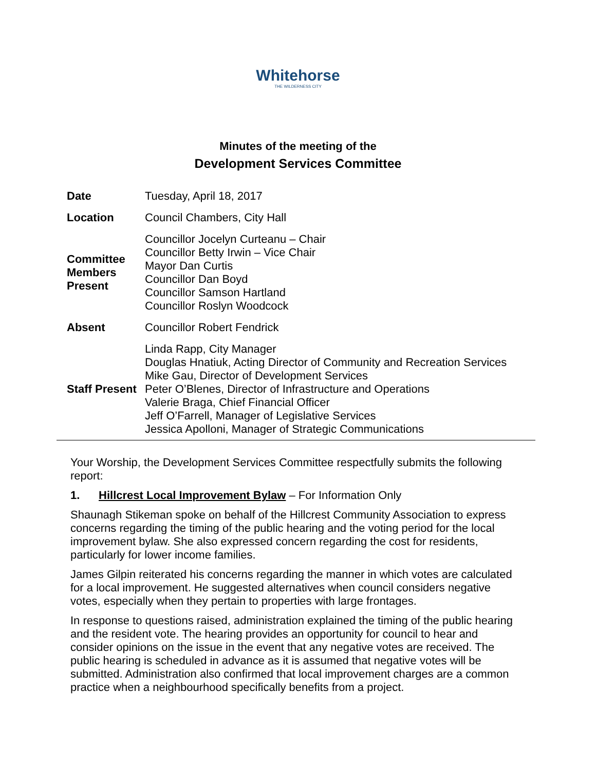Whitehorse
THE WILDERNESS CITY
Minutes of the meeting of the
Development Services Committee
| Date | Tuesday, April 18, 2017 |
| Location | Council Chambers, City Hall |
| Committee Members Present | Councillor Jocelyn Curteanu – Chair Councillor Betty Irwin – Vice Chair Mayor Dan Curtis Councillor Dan Boyd Councillor Samson Hartland Councillor Roslyn Woodcock |
| Absent | Councillor Robert Fendrick |
| Staff Present | Linda Rapp, City Manager Douglas Hnatiuk, Acting Director of Community and Recreation Services Mike Gau, Director of Development Services Peter O’Blenes, Director of Infrastructure and Operations Valerie Braga, Chief Financial Officer Jeff O’Farrell, Manager of Legislative Services Jessica Apolloni, Manager of Strategic Communications |
Your Worship, the Development Services Committee respectfully submits the following report:
1. Hillcrest Local Improvement Bylaw – For Information Only
Shaunagh Stikeman spoke on behalf of the Hillcrest Community Association to express concerns regarding the timing of the public hearing and the voting period for the local improvement bylaw. She also expressed concern regarding the cost for residents, particularly for lower income families.
James Gilpin reiterated his concerns regarding the manner in which votes are calculated for a local improvement. He suggested alternatives when council considers negative votes, especially when they pertain to properties with large frontages.
In response to questions raised, administration explained the timing of the public hearing and the resident vote. The hearing provides an opportunity for council to hear and consider opinions on the issue in the event that any negative votes are received. The public hearing is scheduled in advance as it is assumed that negative votes will be submitted. Administration also confirmed that local improvement charges are a common practice when a neighbourhood specifically benefits from a project.